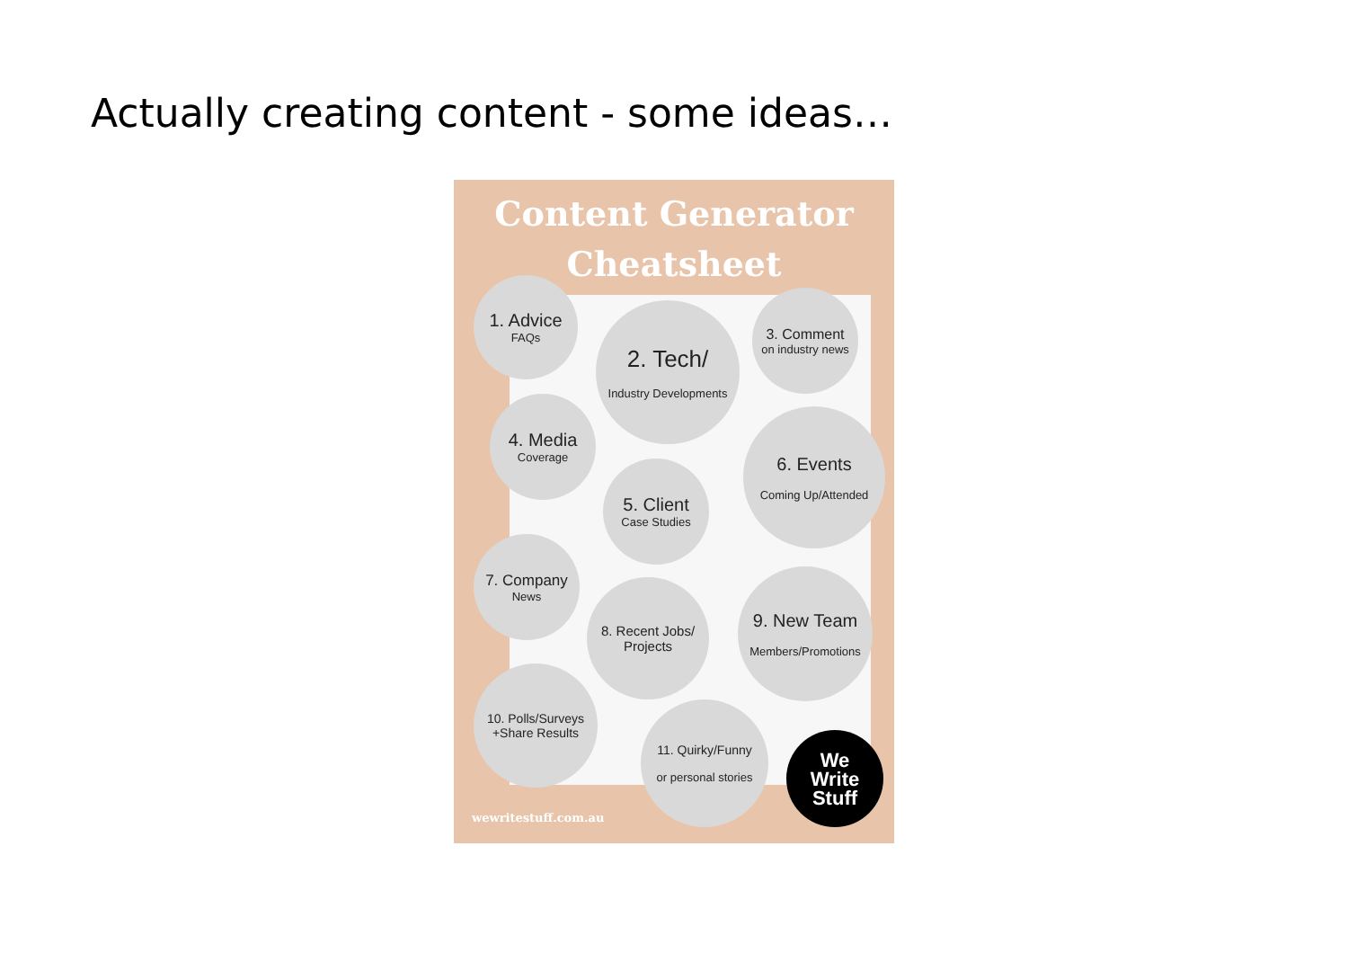Actually creating content - some ideas…
Content Generator
Cheatsheet
1. Advice
FAQs
2. Tech/
Industry Developments
3. Comment
on industry news
4. Media
Coverage
5. Client
Case Studies
6. Events
Coming Up/Attended
7. Company
News
8. Recent Jobs/
Projects
9. New Team
Members/Promotions
10. Polls/Surveys
+Share Results
11. Quirky/Funny
or personal stories
wewritestuff.com.au
We
Write
Stuff